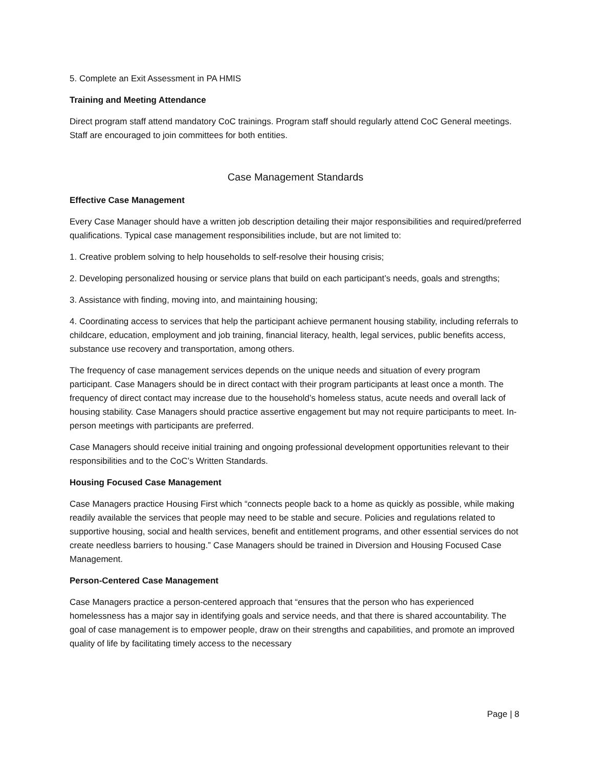5. Complete an Exit Assessment in PA HMIS
Training and Meeting Attendance
Direct program staff attend mandatory CoC trainings. Program staff should regularly attend CoC General meetings. Staff are encouraged to join committees for both entities.
Case Management Standards
Effective Case Management
Every Case Manager should have a written job description detailing their major responsibilities and required/preferred qualifications. Typical case management responsibilities include, but are not limited to:
1. Creative problem solving to help households to self-resolve their housing crisis;
2. Developing personalized housing or service plans that build on each participant’s needs, goals and strengths;
3. Assistance with finding, moving into, and maintaining housing;
4. Coordinating access to services that help the participant achieve permanent housing stability, including referrals to childcare, education, employment and job training, financial literacy, health, legal services, public benefits access, substance use recovery and transportation, among others.
The frequency of case management services depends on the unique needs and situation of every program participant. Case Managers should be in direct contact with their program participants at least once a month. The frequency of direct contact may increase due to the household’s homeless status, acute needs and overall lack of housing stability. Case Managers should practice assertive engagement but may not require participants to meet. In-person meetings with participants are preferred.
Case Managers should receive initial training and ongoing professional development opportunities relevant to their responsibilities and to the CoC’s Written Standards.
Housing Focused Case Management
Case Managers practice Housing First which “connects people back to a home as quickly as possible, while making readily available the services that people may need to be stable and secure. Policies and regulations related to supportive housing, social and health services, benefit and entitlement programs, and other essential services do not create needless barriers to housing.” Case Managers should be trained in Diversion and Housing Focused Case Management.
Person-Centered Case Management
Case Managers practice a person-centered approach that “ensures that the person who has experienced homelessness has a major say in identifying goals and service needs, and that there is shared accountability. The goal of case management is to empower people, draw on their strengths and capabilities, and promote an improved quality of life by facilitating timely access to the necessary
Page | 8